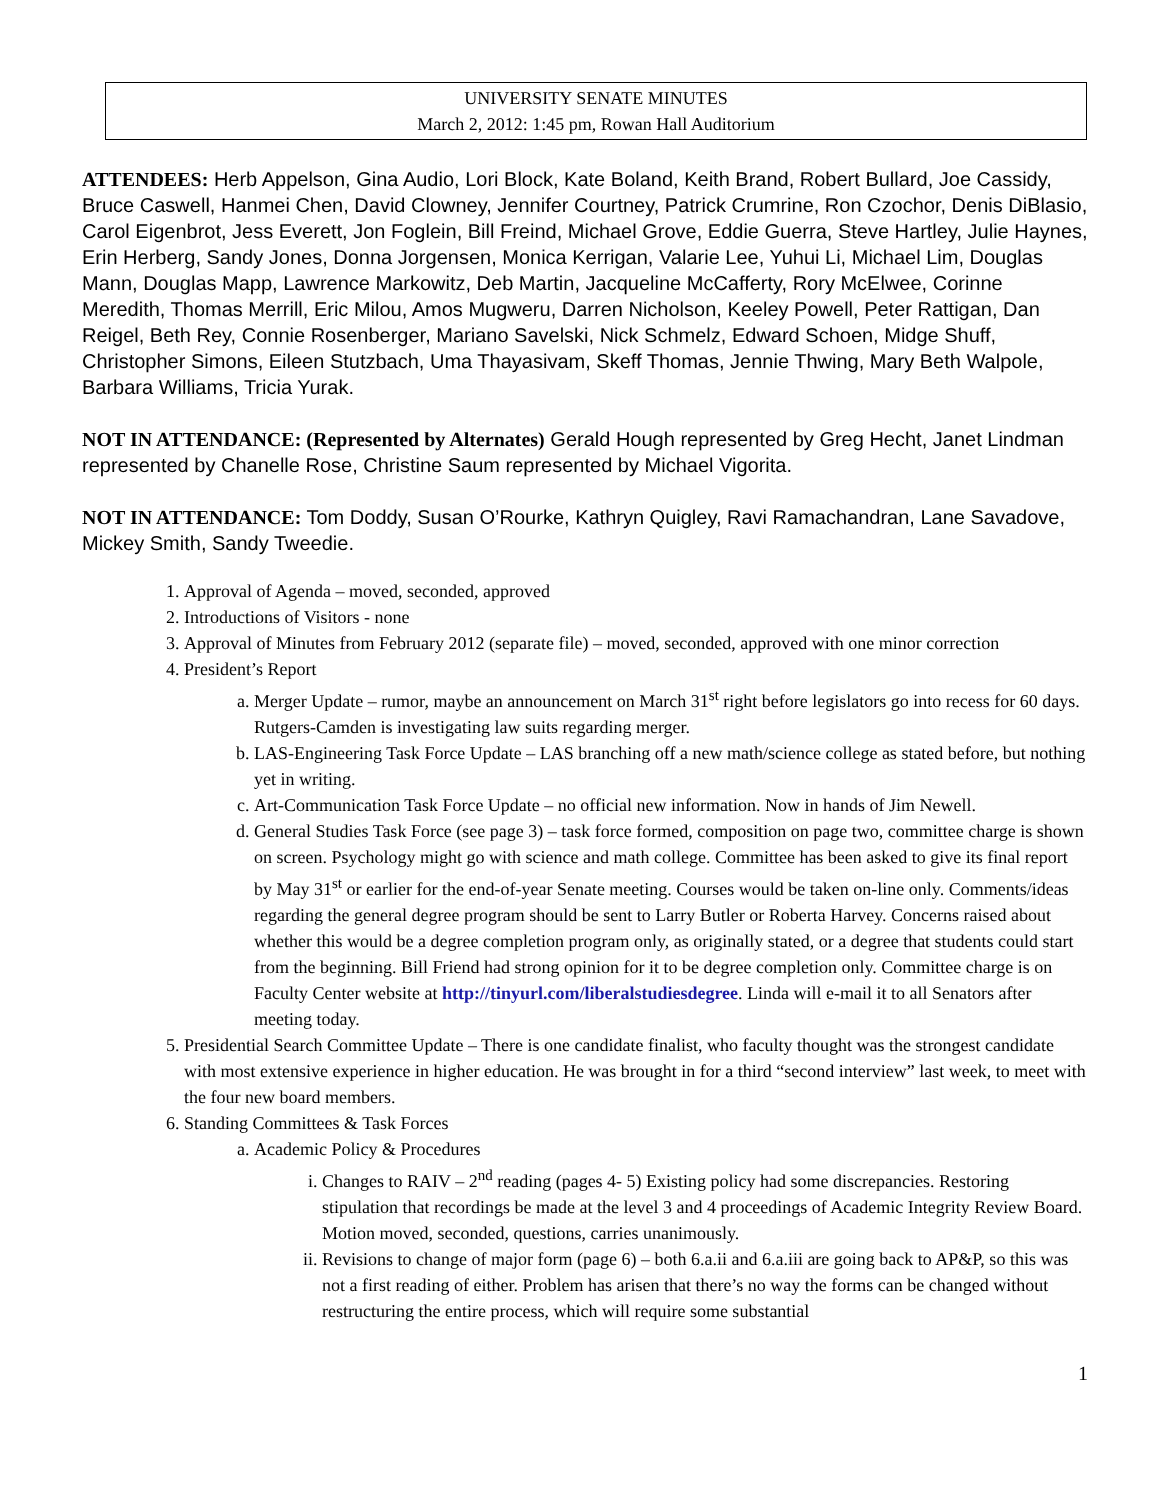UNIVERSITY SENATE MINUTES
March 2, 2012: 1:45 pm, Rowan Hall Auditorium
ATTENDEES: Herb Appelson, Gina Audio, Lori Block, Kate Boland, Keith Brand, Robert Bullard, Joe Cassidy, Bruce Caswell, Hanmei Chen, David Clowney, Jennifer Courtney, Patrick Crumrine, Ron Czochor, Denis DiBlasio, Carol Eigenbrot, Jess Everett, Jon Foglein, Bill Freind, Michael Grove, Eddie Guerra, Steve Hartley, Julie Haynes, Erin Herberg, Sandy Jones, Donna Jorgensen, Monica Kerrigan, Valarie Lee, Yuhui Li, Michael Lim, Douglas Mann, Douglas Mapp, Lawrence Markowitz, Deb Martin, Jacqueline McCafferty, Rory McElwee, Corinne Meredith, Thomas Merrill, Eric Milou, Amos Mugweru, Darren Nicholson, Keeley Powell, Peter Rattigan, Dan Reigel, Beth Rey, Connie Rosenberger, Mariano Savelski, Nick Schmelz, Edward Schoen, Midge Shuff, Christopher Simons, Eileen Stutzbach, Uma Thayasivam, Skeff Thomas, Jennie Thwing, Mary Beth Walpole, Barbara Williams, Tricia Yurak.
NOT IN ATTENDANCE: (Represented by Alternates) Gerald Hough represented by Greg Hecht, Janet Lindman represented by Chanelle Rose, Christine Saum represented by Michael Vigorita.
NOT IN ATTENDANCE: Tom Doddy, Susan O’Rourke, Kathryn Quigley, Ravi Ramachandran, Lane Savadove, Mickey Smith, Sandy Tweedie.
1. Approval of Agenda – moved, seconded, approved
2. Introductions of Visitors - none
3. Approval of Minutes from February 2012 (separate file) – moved, seconded, approved with one minor correction
4. President’s Report
a. Merger Update – rumor, maybe an announcement on March 31<sup>st</sup> right before legislators go into recess for 60 days. Rutgers-Camden is investigating law suits regarding merger.
b. LAS-Engineering Task Force Update – LAS branching off a new math/science college as stated before, but nothing yet in writing.
c. Art-Communication Task Force Update – no official new information. Now in hands of Jim Newell.
d. General Studies Task Force (see page 3) – task force formed, composition on page two, committee charge is shown on screen. Psychology might go with science and math college. Committee has been asked to give its final report by May 31<sup>st</sup> or earlier for the end-of-year Senate meeting. Courses would be taken on-line only. Comments/ideas regarding the general degree program should be sent to Larry Butler or Roberta Harvey. Concerns raised about whether this would be a degree completion program only, as originally stated, or a degree that students could start from the beginning. Bill Friend had strong opinion for it to be degree completion only. Committee charge is on Faculty Center website at http://tinyurl.com/liberalstudiesdegree. Linda will e-mail it to all Senators after meeting today.
5. Presidential Search Committee Update – There is one candidate finalist, who faculty thought was the strongest candidate with most extensive experience in higher education. He was brought in for a third “second interview” last week, to meet with the four new board members.
6. Standing Committees & Task Forces
a. Academic Policy & Procedures
i. Changes to RAIV – 2<sup>nd</sup> reading (pages 4- 5) Existing policy had some discrepancies. Restoring stipulation that recordings be made at the level 3 and 4 proceedings of Academic Integrity Review Board. Motion moved, seconded, questions, carries unanimously.
ii. Revisions to change of major form (page 6) – both 6.a.ii and 6.a.iii are going back to AP&P, so this was not a first reading of either. Problem has arisen that there’s no way the forms can be changed without restructuring the entire process, which will require some substantial
1